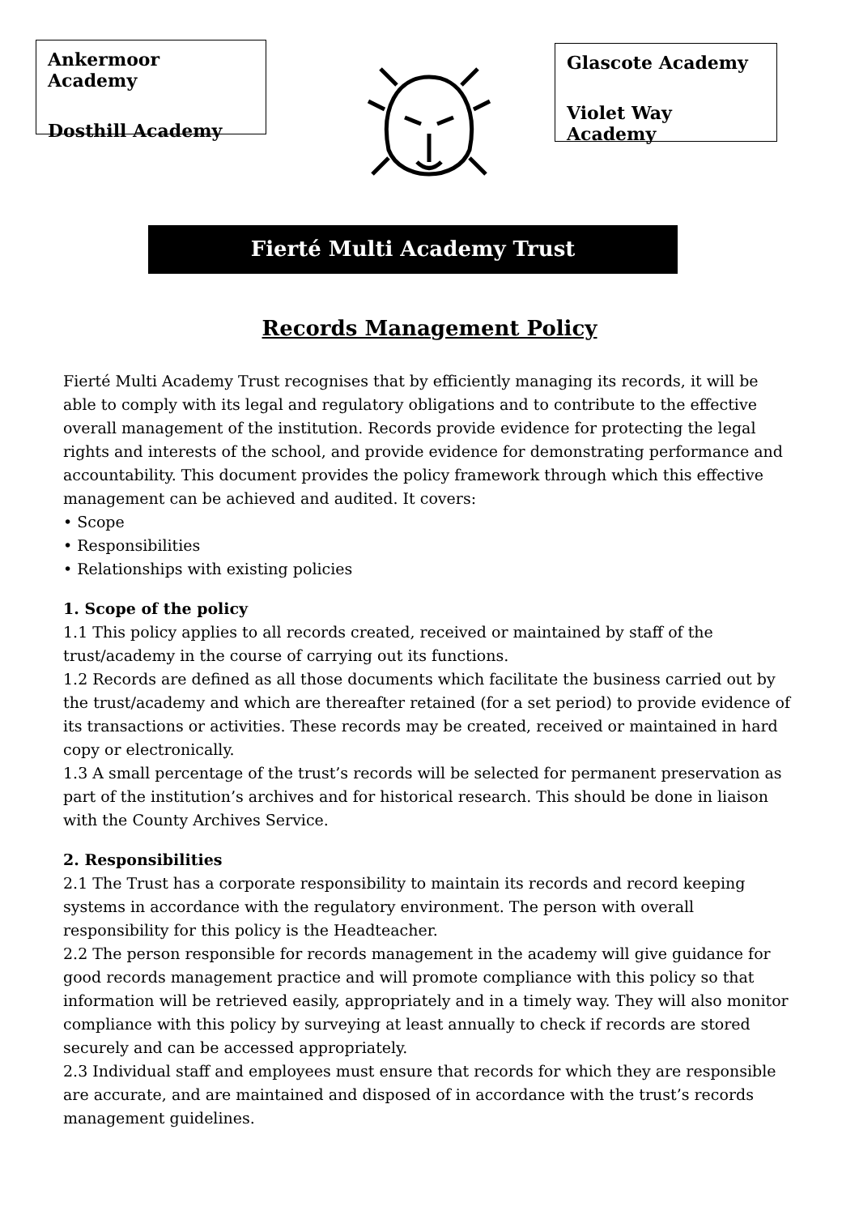Ankermoor Academy
Dosthill Academy
Glascote Academy
Violet Way Academy
Fierté Multi Academy Trust
Records Management Policy
Fierté Multi Academy Trust recognises that by efficiently managing its records, it will be able to comply with its legal and regulatory obligations and to contribute to the effective overall management of the institution. Records provide evidence for protecting the legal rights and interests of the school, and provide evidence for demonstrating performance and accountability. This document provides the policy framework through which this effective management can be achieved and audited. It covers:
• Scope
• Responsibilities
• Relationships with existing policies
1. Scope of the policy
1.1 This policy applies to all records created, received or maintained by staff of the trust/academy in the course of carrying out its functions.
1.2 Records are defined as all those documents which facilitate the business carried out by the trust/academy and which are thereafter retained (for a set period) to provide evidence of its transactions or activities. These records may be created, received or maintained in hard copy or electronically.
1.3 A small percentage of the trust’s records will be selected for permanent preservation as part of the institution’s archives and for historical research. This should be done in liaison with the County Archives Service.
2. Responsibilities
2.1 The Trust has a corporate responsibility to maintain its records and record keeping systems in accordance with the regulatory environment. The person with overall responsibility for this policy is the Headteacher.
2.2 The person responsible for records management in the academy will give guidance for good records management practice and will promote compliance with this policy so that information will be retrieved easily, appropriately and in a timely way. They will also monitor compliance with this policy by surveying at least annually to check if records are stored securely and can be accessed appropriately.
2.3 Individual staff and employees must ensure that records for which they are responsible are accurate, and are maintained and disposed of in accordance with the trust’s records management guidelines.